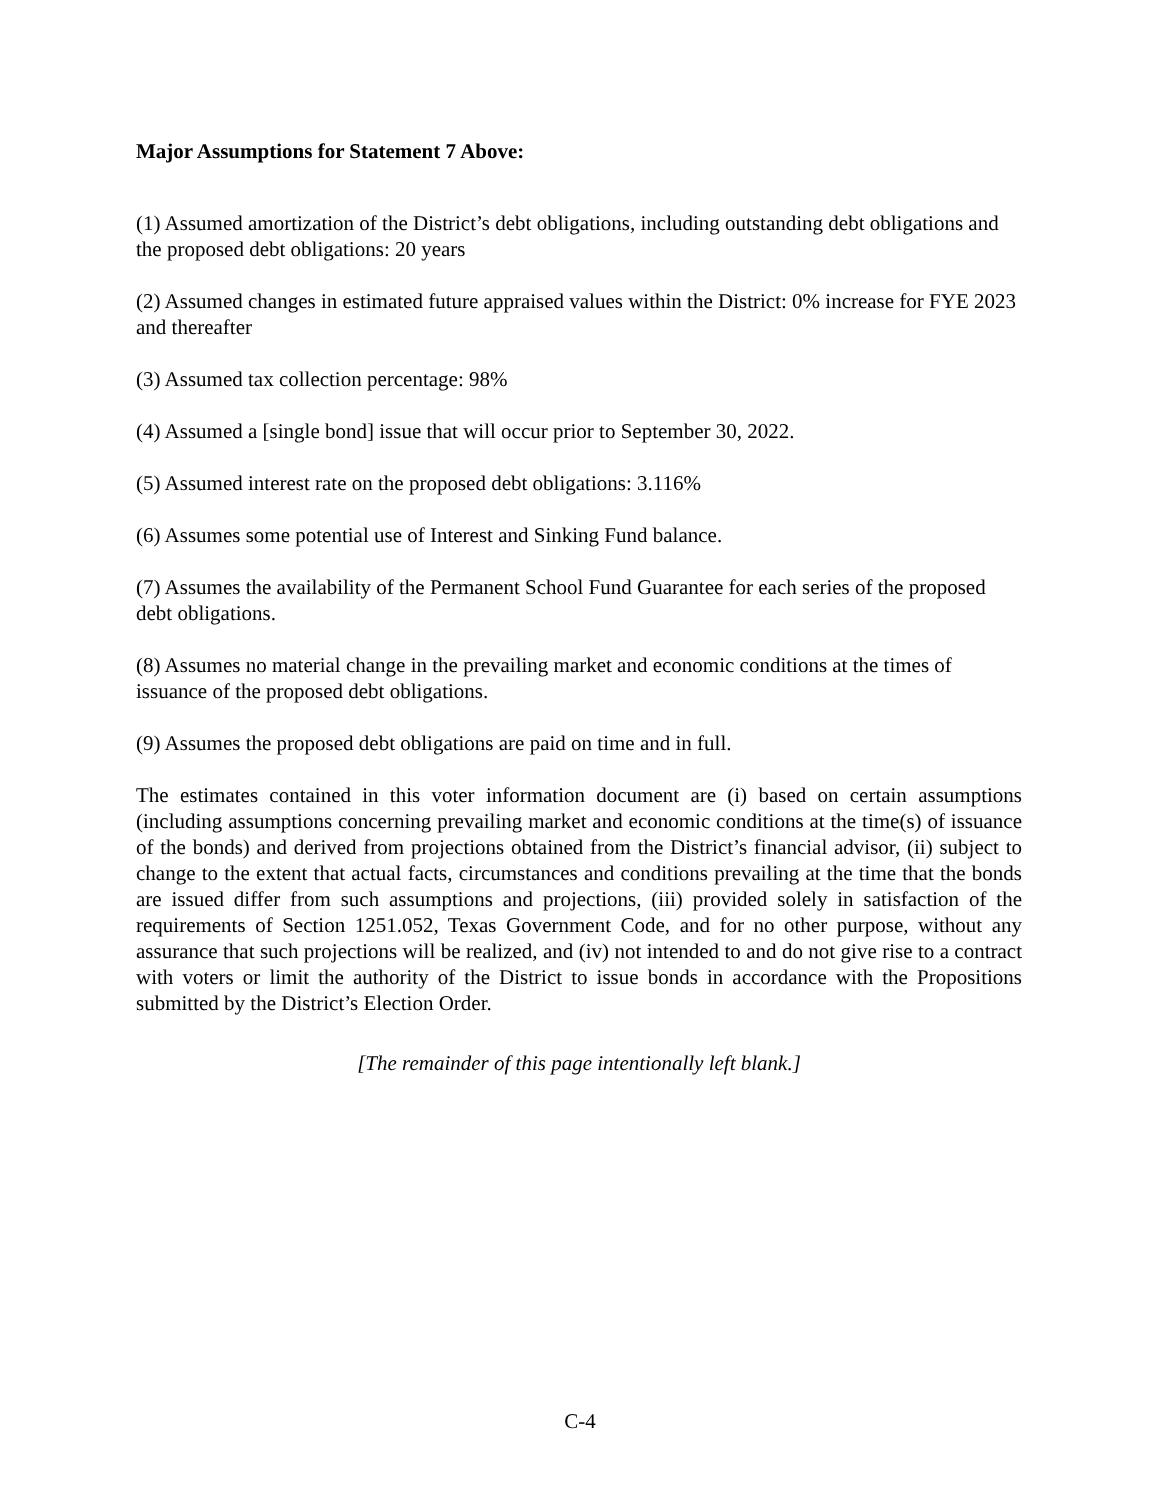Major Assumptions for Statement 7 Above:
(1) Assumed amortization of the District’s debt obligations, including outstanding debt obligations and the proposed debt obligations: 20 years
(2) Assumed changes in estimated future appraised values within the District: 0% increase for FYE 2023 and thereafter
(3) Assumed tax collection percentage: 98%
(4) Assumed a [single bond] issue that will occur prior to September 30, 2022.
(5) Assumed interest rate on the proposed debt obligations: 3.116%
(6) Assumes some potential use of Interest and Sinking Fund balance.
(7) Assumes the availability of the Permanent School Fund Guarantee for each series of the proposed debt obligations.
(8) Assumes no material change in the prevailing market and economic conditions at the times of issuance of the proposed debt obligations.
(9) Assumes the proposed debt obligations are paid on time and in full.
The estimates contained in this voter information document are (i) based on certain assumptions (including assumptions concerning prevailing market and economic conditions at the time(s) of issuance of the bonds) and derived from projections obtained from the District’s financial advisor, (ii) subject to change to the extent that actual facts, circumstances and conditions prevailing at the time that the bonds are issued differ from such assumptions and projections, (iii) provided solely in satisfaction of the requirements of Section 1251.052, Texas Government Code, and for no other purpose, without any assurance that such projections will be realized, and (iv) not intended to and do not give rise to a contract with voters or limit the authority of the District to issue bonds in accordance with the Propositions submitted by the District’s Election Order.
[The remainder of this page intentionally left blank.]
C-4